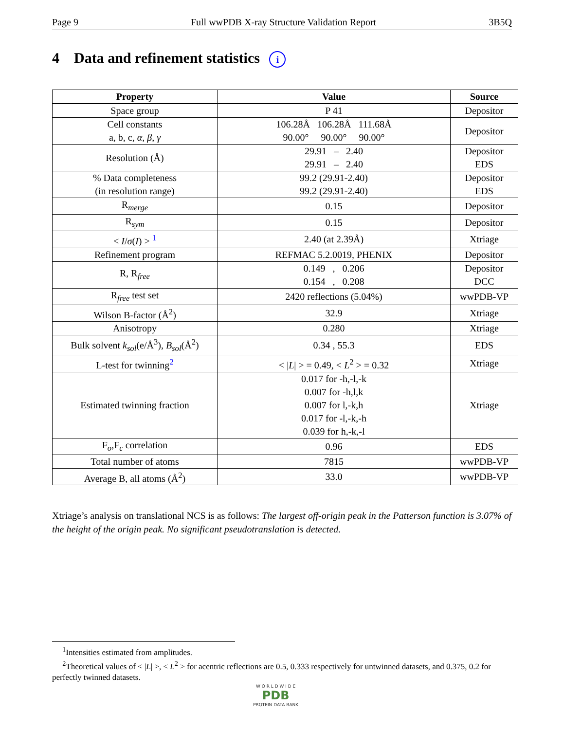Page 9 Full wwPDB X-ray Structure Validation Report 3B5Q
4 Data and refinement statistics i
| Property | Value | Source |
| --- | --- | --- |
| Space group | P 41 | Depositor |
| Cell constants a, b, c, α , β , γ | 106.28Å 106.28Å 111.68Å 90.00° 90.00° 90.00° | Depositor |
| Resolution (Å) | 29.91 – 2.40 29.91 – 2.40 | Depositor EDS |
| % Data completeness (in resolution range) | 99.2 (29.91-2.40) 99.2 (29.91-2.40) | Depositor EDS |
| R<sub>merge</sub> | 0.15 | Depositor |
| R<sub>sym</sub> | 0.15 | Depositor |
| < I / σ ( I ) > <sup>1</sup> | 2.40 (at 2.39Å) | Xtriage |
| Refinement program | REFMAC 5.2.0019, PHENIX | Depositor |
| R, R<sub>free</sub> | 0.149 , 0.206 0.154 , 0.208 | Depositor DCC |
| R<sub>free</sub> test set | 2420 reflections (5.04%) | wwPDB-VP |
| Wilson B-factor (Å<sup>2</sup>) | 32.9 | Xtriage |
| Anisotropy | 0.280 | Xtriage |
| Bulk solvent k<sub>sol</sub>(e/Å<sup>3</sup>), B<sub>sol</sub>(Å<sup>2</sup>) | 0.34 , 55.3 | EDS |
| L-test for twinning<sup>2</sup> | < / L / > = 0.49, < L<sup>2</sup> > = 0.32 | Xtriage |
| Estimated twinning fraction | 0.017 for -h,-l,-k 0.007 for -h,l,k 0.007 for l,-k,h 0.017 for -l,-k,-h 0.039 for h,-k,-l | Xtriage |
| F<sub>o</sub>,F<sub>c</sub> correlation | 0.96 | EDS |
| Total number of atoms | 7815 | wwPDB-VP |
| Average B, all atoms (Å<sup>2</sup>) | 33.0 | wwPDB-VP |
Xtriage’s analysis on translational NCS is as follows: The largest off-origin peak in the Patterson function is 3.07% of the height of the origin peak. No significant pseudotranslation is detected.
<sup>1</sup> Intensities estimated from amplitudes.
<sup>2</sup> Theoretical values of < |L| >, < L<sup>2</sup> > for acentric reflections are 0.5, 0.333 respectively for untwinned datasets, and 0.375, 0.2 for perfectly twinned datasets.
W O R L D W I D E
PDB
PROTEIN DATA BANK